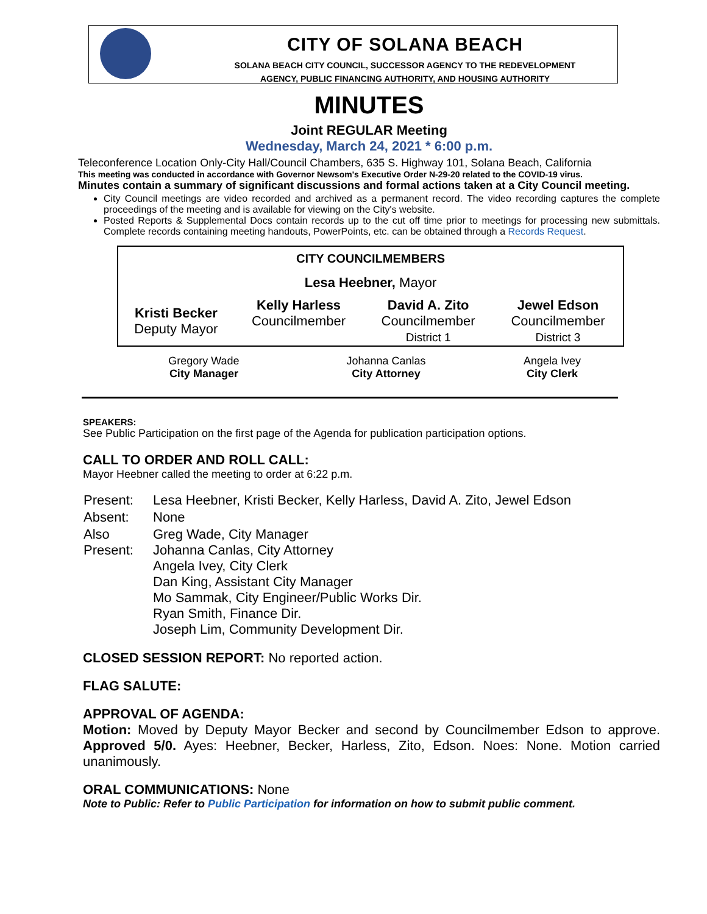CITY OF SOLANA BEACH
SOLANA BEACH CITY COUNCIL, SUCCESSOR AGENCY TO THE REDEVELOPMENT
AGENCY, PUBLIC FINANCING AUTHORITY, AND HOUSING AUTHORITY
MINUTES
Joint REGULAR Meeting
Wednesday, March 24, 2021 * 6:00 p.m.
Teleconference Location Only-City Hall/Council Chambers, 635 S. Highway 101, Solana Beach, California
This meeting was conducted in accordance with Governor Newsom's Executive Order N-29-20 related to the COVID-19 virus.
Minutes contain a summary of significant discussions and formal actions taken at a City Council meeting.
City Council meetings are video recorded and archived as a permanent record. The video recording captures the complete proceedings of the meeting and is available for viewing on the City's website.
Posted Reports & Supplemental Docs contain records up to the cut off time prior to meetings for processing new submittals. Complete records containing meeting handouts, PowerPoints, etc. can be obtained through a Records Request.
| CITY COUNCILMEMBERS | | | |
| --- | --- | --- | --- |
| Lesa Heebner, Mayor | | | |
| Kristi Becker Deputy Mayor | Kelly Harless Councilmember | David A. Zito Councilmember District 1 | Jewel Edson Councilmember District 3 |
| Gregory Wade City Manager | Johanna Canlas City Attorney | Angela Ivey City Clerk |
SPEAKERS:
See Public Participation on the first page of the Agenda for publication participation options.
CALL TO ORDER AND ROLL CALL:
Mayor Heebner called the meeting to order at 6:22 p.m.
| Present: | Lesa Heebner, Kristi Becker, Kelly Harless, David A. Zito, Jewel Edson |
| Absent: | None |
| Also Present: | Greg Wade, City Manager Johanna Canlas, City Attorney Angela Ivey, City Clerk Dan King, Assistant City Manager Mo Sammak, City Engineer/Public Works Dir. Ryan Smith, Finance Dir. Joseph Lim, Community Development Dir. |
CLOSED SESSION REPORT: No reported action.
FLAG SALUTE:
APPROVAL OF AGENDA:
Motion: Moved by Deputy Mayor Becker and second by Councilmember Edson to approve. Approved 5/0. Ayes: Heebner, Becker, Harless, Zito, Edson. Noes: None. Motion carried unanimously.
ORAL COMMUNICATIONS: None
Note to Public: Refer to Public Participation for information on how to submit public comment.